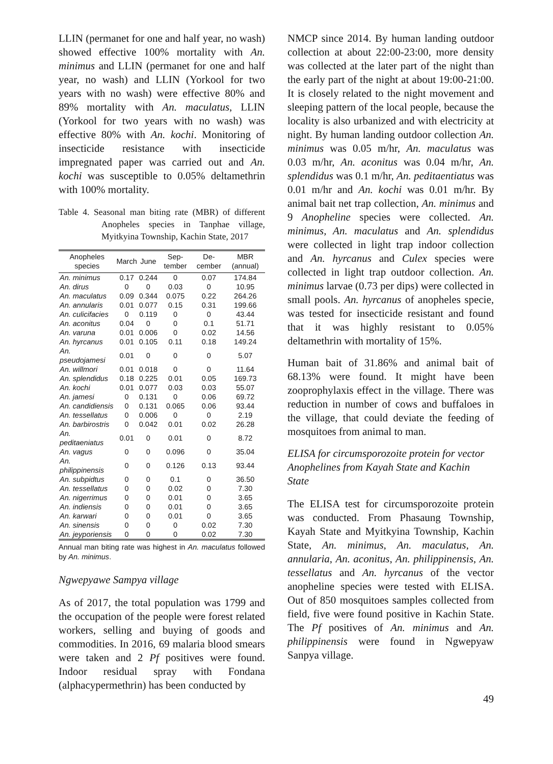LLIN (permanet for one and half year, no wash) showed effective 100% mortality with An. minimus and LLIN (permanet for one and half year, no wash) and LLIN (Yorkool for two years with no wash) were effective 80% and 89% mortality with An. maculatus, LLIN (Yorkool for two years with no wash) was effective 80% with An. kochi. Monitoring of insecticide resistance with insecticide impregnated paper was carried out and An. kochi was susceptible to 0.05% deltamethrin with 100% mortality.
Table 4. Seasonal man biting rate (MBR) of different Anopheles species in Tanphae village, Myitkyina Township, Kachin State, 2017
| Anopheles species | March | June | Sep-tember | De-cember | MBR (annual) |
| --- | --- | --- | --- | --- | --- |
| An. minimus | 0.17 | 0.244 | 0 | 0.07 | 174.84 |
| An. dirus | 0 | 0 | 0.03 | 0 | 10.95 |
| An. maculatus | 0.09 | 0.344 | 0.075 | 0.22 | 264.26 |
| An. annularis | 0.01 | 0.077 | 0.15 | 0.31 | 199.66 |
| An. culicifacies | 0 | 0.119 | 0 | 0 | 43.44 |
| An. aconitus | 0.04 | 0 | 0 | 0.1 | 51.71 |
| An. varuna | 0.01 | 0.006 | 0 | 0.02 | 14.56 |
| An. hyrcanus | 0.01 | 0.105 | 0.11 | 0.18 | 149.24 |
| An. pseudojamesi | 0.01 | 0 | 0 | 0 | 5.07 |
| An. willmori | 0.01 | 0.018 | 0 | 0 | 11.64 |
| An. splendidus | 0.18 | 0.225 | 0.01 | 0.05 | 169.73 |
| An. kochi | 0.01 | 0.077 | 0.03 | 0.03 | 55.07 |
| An. jamesi | 0 | 0.131 | 0 | 0.06 | 69.72 |
| An. candidiensis | 0 | 0.131 | 0.065 | 0.06 | 93.44 |
| An. tessellatus | 0 | 0.006 | 0 | 0 | 2.19 |
| An. barbirostris | 0 | 0.042 | 0.01 | 0.02 | 26.28 |
| An. peditaeniatus | 0.01 | 0 | 0.01 | 0 | 8.72 |
| An. vagus | 0 | 0 | 0.096 | 0 | 35.04 |
| An. philippinensis | 0 | 0 | 0.126 | 0.13 | 93.44 |
| An. subpidtus | 0 | 0 | 0.1 | 0 | 36.50 |
| An. tessellatus | 0 | 0 | 0.02 | 0 | 7.30 |
| An. nigerrimus | 0 | 0 | 0.01 | 0 | 3.65 |
| An. indiensis | 0 | 0 | 0.01 | 0 | 3.65 |
| An. karwari | 0 | 0 | 0.01 | 0 | 3.65 |
| An. sinensis | 0 | 0 | 0 | 0.02 | 7.30 |
| An. jeyporiensis | 0 | 0 | 0 | 0.02 | 7.30 |
Annual man biting rate was highest in An. maculatus followed by An. minimus.
Ngwepyawe Sampya village
As of 2017, the total population was 1799 and the occupation of the people were forest related workers, selling and buying of goods and commodities. In 2016, 69 malaria blood smears were taken and 2 Pf positives were found. Indoor residual spray with Fondana (alphacypermethrin) has been conducted by
NMCP since 2014. By human landing outdoor collection at about 22:00-23:00, more density was collected at the later part of the night than the early part of the night at about 19:00-21:00. It is closely related to the night movement and sleeping pattern of the local people, because the locality is also urbanized and with electricity at night. By human landing outdoor collection An. minimus was 0.05 m/hr, An. maculatus was 0.03 m/hr, An. aconitus was 0.04 m/hr, An. splendidus was 0.1 m/hr, An. peditaentiatus was 0.01 m/hr and An. kochi was 0.01 m/hr. By animal bait net trap collection, An. minimus and 9 Anopheline species were collected. An. minimus, An. maculatus and An. splendidus were collected in light trap indoor collection and An. hyrcanus and Culex species were collected in light trap outdoor collection. An. minimus larvae (0.73 per dips) were collected in small pools. An. hyrcanus of anopheles specie, was tested for insecticide resistant and found that it was highly resistant to 0.05% deltamethrin with mortality of 15%.
Human bait of 31.86% and animal bait of 68.13% were found. It might have been zooprophylaxis effect in the village. There was reduction in number of cows and buffaloes in the village, that could deviate the feeding of mosquitoes from animal to man.
ELISA for circumsporozoite protein for vector Anophelines from Kayah State and Kachin State
The ELISA test for circumsporozoite protein was conducted. From Phasaung Township, Kayah State and Myitkyina Township, Kachin State, An. minimus, An. maculatus, An. annularia, An. aconitus, An. philippinensis, An. tessellatus and An. hyrcanus of the vector anopheline species were tested with ELISA. Out of 850 mosquitoes samples collected from field, five were found positive in Kachin State. The Pf positives of An. minimus and An. philippinensis were found in Ngwepyaw Sanpya village.
49